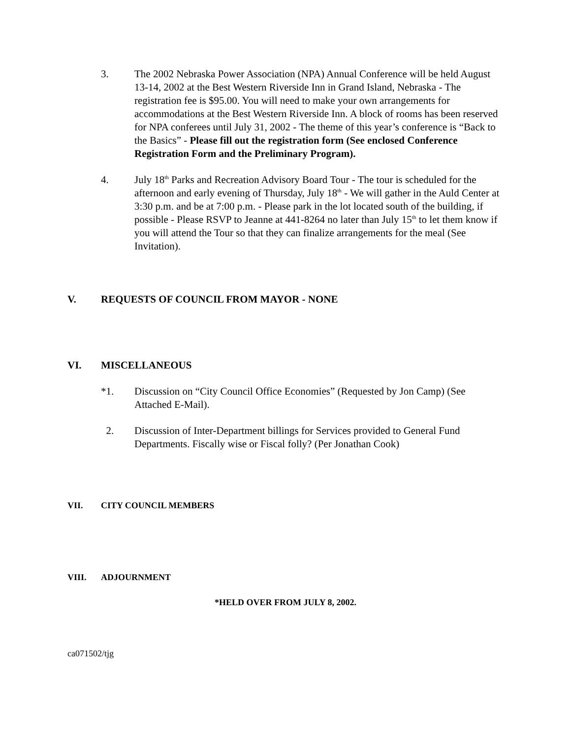3. The 2002 Nebraska Power Association (NPA) Annual Conference will be held August 13-14, 2002 at the Best Western Riverside Inn in Grand Island, Nebraska - The registration fee is $95.00. You will need to make your own arrangements for accommodations at the Best Western Riverside Inn. A block of rooms has been reserved for NPA conferees until July 31, 2002 - The theme of this year’s conference is “Back to the Basics” - Please fill out the registration form (See enclosed Conference Registration Form and the Preliminary Program).
4. July 18<sup>th</sup> Parks and Recreation Advisory Board Tour - The tour is scheduled for the afternoon and early evening of Thursday, July 18<sup>th</sup> - We will gather in the Auld Center at 3:30 p.m. and be at 7:00 p.m. - Please park in the lot located south of the building, if possible - Please RSVP to Jeanne at 441-8264 no later than July 15<sup>th</sup> to let them know if you will attend the Tour so that they can finalize arrangements for the meal (See Invitation).
V. REQUESTS OF COUNCIL FROM MAYOR - NONE
VI. MISCELLANEOUS
*1. Discussion on “City Council Office Economies” (Requested by Jon Camp) (See Attached E-Mail).
2. Discussion of Inter-Department billings for Services provided to General Fund Departments. Fiscally wise or Fiscal folly? (Per Jonathan Cook)
VII. CITY COUNCIL MEMBERS
VIII. ADJOURNMENT
*HELD OVER FROM JULY 8, 2002.
ca071502/tjg